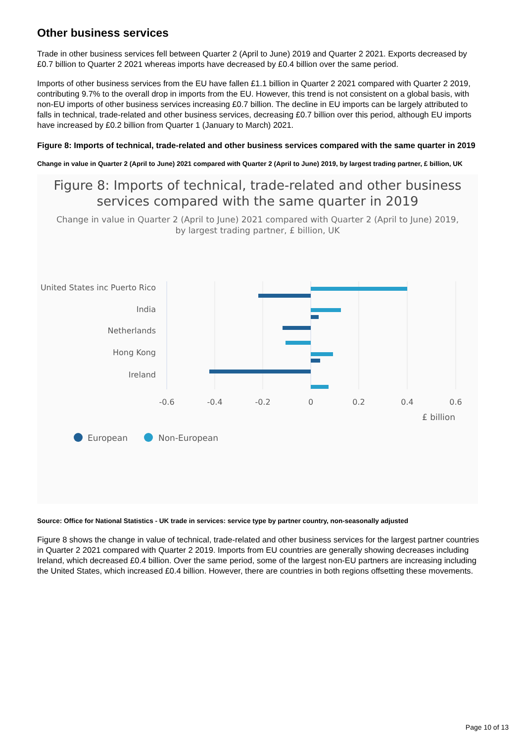Other business services
Trade in other business services fell between Quarter 2 (April to June) 2019 and Quarter 2 2021. Exports decreased by £0.7 billion to Quarter 2 2021 whereas imports have decreased by £0.4 billion over the same period.
Imports of other business services from the EU have fallen £1.1 billion in Quarter 2 2021 compared with Quarter 2 2019, contributing 9.7% to the overall drop in imports from the EU. However, this trend is not consistent on a global basis, with non-EU imports of other business services increasing £0.7 billion. The decline in EU imports can be largely attributed to falls in technical, trade-related and other business services, decreasing £0.7 billion over this period, although EU imports have increased by £0.2 billion from Quarter 1 (January to March) 2021.
Figure 8: Imports of technical, trade-related and other business services compared with the same quarter in 2019
Change in value in Quarter 2 (April to June) 2021 compared with Quarter 2 (April to June) 2019, by largest trading partner, £ billion, UK
Figure 8: Imports of technical, trade-related and other business
services compared with the same quarter in 2019
Change in value in Quarter 2 (April to June) 2021 compared with Quarter 2 (April to June) 2019,
by largest trading partner, £ billion, UK
United States inc Puerto Rico
India
Netherlands
Hong Kong
Ireland
-0.6
-0.4
-0.2
0
0.2
0.4
0.6
£ billion
European
Non-European
Source: Office for National Statistics - UK trade in services: service type by partner country, non-seasonally adjusted
Figure 8 shows the change in value of technical, trade-related and other business services for the largest partner countries in Quarter 2 2021 compared with Quarter 2 2019. Imports from EU countries are generally showing decreases including Ireland, which decreased £0.4 billion. Over the same period, some of the largest non-EU partners are increasing including the United States, which increased £0.4 billion. However, there are countries in both regions offsetting these movements.
Page 10 of 13